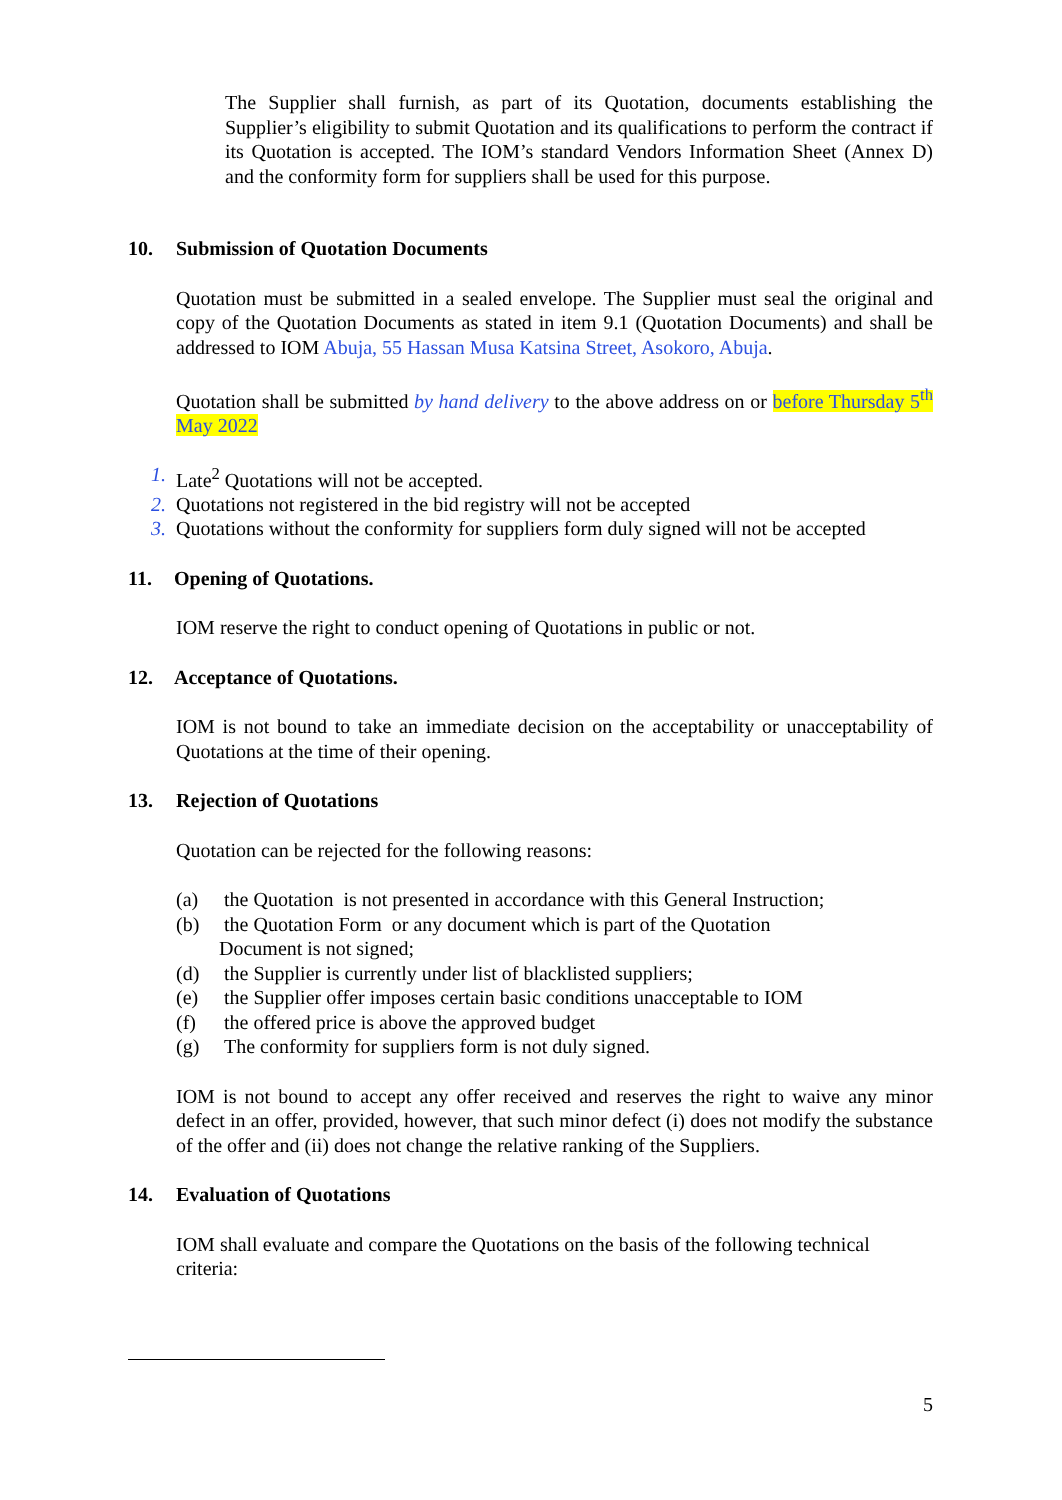The Supplier shall furnish, as part of its Quotation, documents establishing the Supplier’s eligibility to submit Quotation and its qualifications to perform the contract if its Quotation is accepted. The IOM’s standard Vendors Information Sheet (Annex D) and the conformity form for suppliers shall be used for this purpose.
10. Submission of Quotation Documents
Quotation must be submitted in a sealed envelope. The Supplier must seal the original and copy of the Quotation Documents as stated in item 9.1 (Quotation Documents) and shall be addressed to IOM Abuja, 55 Hassan Musa Katsina Street, Asokoro, Abuja.
Quotation shall be submitted by hand delivery to the above address on or before Thursday 5<sup>th</sup> May 2022
1. Late<sup>2</sup> Quotations will not be accepted.
2. Quotations not registered in the bid registry will not be accepted
3. Quotations without the conformity for suppliers form duly signed will not be accepted
11. Opening of Quotations.
IOM reserve the right to conduct opening of Quotations in public or not.
12. Acceptance of Quotations.
IOM is not bound to take an immediate decision on the acceptability or unacceptability of Quotations at the time of their opening.
13. Rejection of Quotations
Quotation can be rejected for the following reasons:
(a) the Quotation is not presented in accordance with this General Instruction;
(b) the Quotation Form or any document which is part of the Quotation
Document is not signed;
(d) the Supplier is currently under list of blacklisted suppliers;
(e) the Supplier offer imposes certain basic conditions unacceptable to IOM
(f) the offered price is above the approved budget
(g) The conformity for suppliers form is not duly signed.
IOM is not bound to accept any offer received and reserves the right to waive any minor defect in an offer, provided, however, that such minor defect (i) does not modify the substance of the offer and (ii) does not change the relative ranking of the Suppliers.
14. Evaluation of Quotations
IOM shall evaluate and compare the Quotations on the basis of the following technical criteria:
5